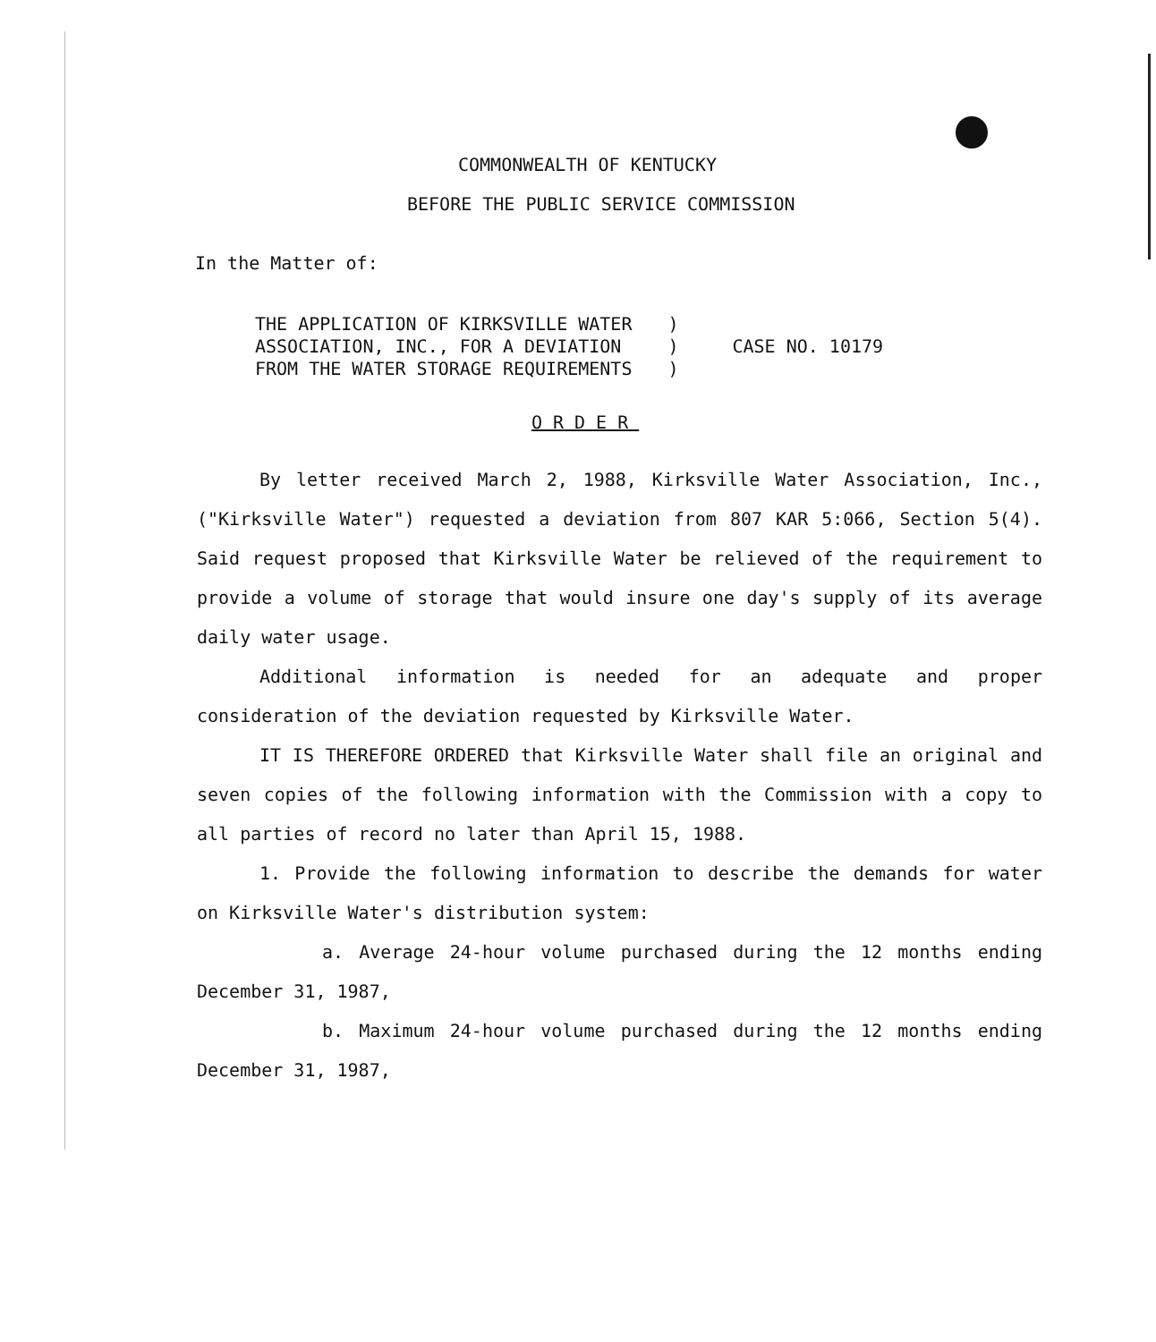COMMONWEALTH OF KENTUCKY
BEFORE THE PUBLIC SERVICE COMMISSION
In the Matter of:
THE APPLICATION OF KIRKSVILLE WATER
ASSOCIATION, INC., FOR A DEVIATION
FROM THE WATER STORAGE REQUIREMENTS
)
)
)
CASE NO. 10179
ORDER
By letter received March 2, 1988, Kirksville Water Association, Inc., ("Kirksville Water") requested a deviation from 807 KAR 5:066, Section 5(4). Said request proposed that Kirksville Water be relieved of the requirement to provide a volume of storage that would insure one day's supply of its average daily water usage.
Additional information is needed for an adequate and proper consideration of the deviation requested by Kirksville Water.
IT IS THEREFORE ORDERED that Kirksville Water shall file an original and seven copies of the following information with the Commission with a copy to all parties of record no later than April 15, 1988.
1. Provide the following information to describe the demands for water on Kirksville Water's distribution system:
a. Average 24-hour volume purchased during the 12 months ending December 31, 1987,
b. Maximum 24-hour volume purchased during the 12 months ending December 31, 1987,